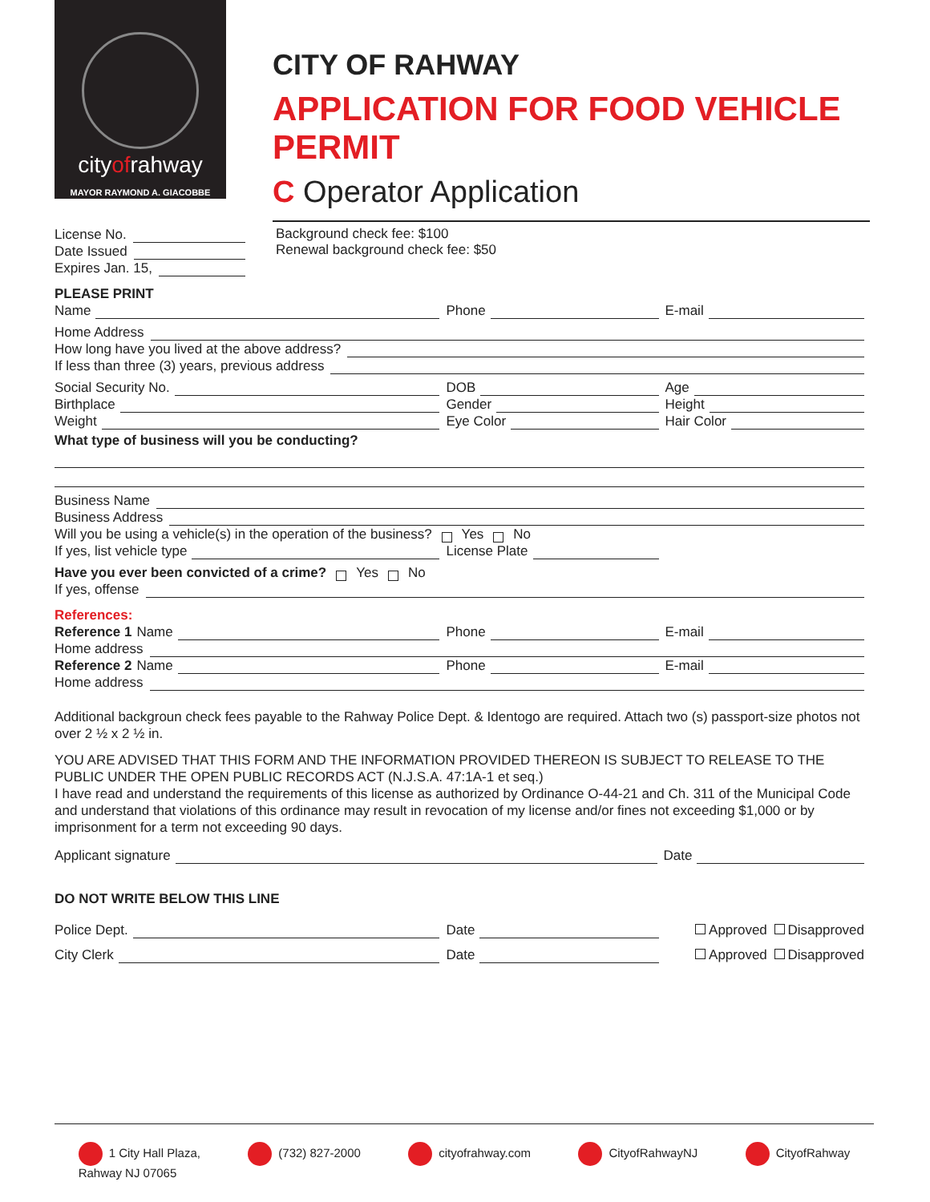cityofrahway
MAYOR RAYMOND A. GIACOBBE
CITY OF RAHWAY
APPLICATION FOR FOOD VEHICLE PERMIT
C Operator Application
License No.
Date Issued
Expires Jan. 15,
Background check fee: $100
Renewal background check fee: $50
PLEASE PRINT
Name Phone E-mail
Home Address
How long have you lived at the above address?
If less than three (3) years, previous address
Social Security No. DOB Age
Birthplace Gender Height
Weight Eye Color Hair Color
What type of business will you be conducting?
Business Name
Business Address
Will you be using a vehicle(s) in the operation of the business? Yes No
If yes, list vehicle type License Plate
Have you ever been convicted of a crime? Yes No
If yes, offense
References:
Reference 1 Name Phone E-mail
Home address
Reference 2 Name Phone E-mail
Home address
Additional backgroun check fees payable to the Rahway Police Dept. & Identogo are required. Attach two (s) passport-size photos not over 2 ½ x 2 ½ in.
YOU ARE ADVISED THAT THIS FORM AND THE INFORMATION PROVIDED THEREON IS SUBJECT TO RELEASE TO THE PUBLIC UNDER THE OPEN PUBLIC RECORDS ACT (N.J.S.A. 47:1A-1 et seq.)
I have read and understand the requirements of this license as authorized by Ordinance O-44-21 and Ch. 311 of the Municipal Code and understand that violations of this ordinance may result in revocation of my license and/or fines not exceeding $1,000 or by imprisonment for a term not exceeding 90 days.
Applicant signature Date
DO NOT WRITE BELOW THIS LINE
Police Dept. Date Approved Disapproved
City Clerk Date Approved Disapproved
1 City Hall Plaza,
Rahway NJ 07065
(732) 827-2000 cityofrahway.com CityofRahwayNJ CityofRahway